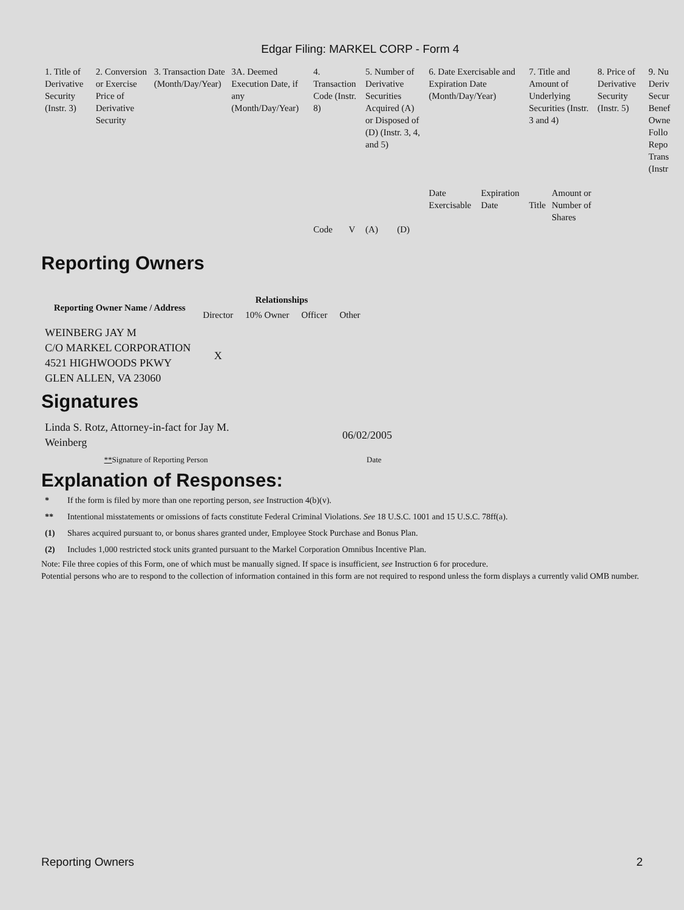Edgar Filing: MARKEL CORP - Form 4
| 1. Title of Derivative Security (Instr. 3) | 2. Conversion or Exercise Price of Derivative Security | 3. Transaction Date (Month/Day/Year) | 3A. Deemed Execution Date, if any (Month/Day/Year) | 4. Transaction Code (Instr. 8) | | 5. Number of Derivative Securities Acquired (A) or Disposed of (D) (Instr. 3, 4, and 5) | | 6. Date Exercisable and Expiration Date (Month/Day/Year) | | 7. Title and Amount of Underlying Securities (Instr. 3 and 4) | | 8. Price of Derivative Security (Instr. 5) | 9. Nu Deriv Secur Benef Owne Follo Repo Trans (Instr |
| | | | | | | | | Date Exercisable | Expiration Date | Title | Amount or Number of Shares | | |
| | | | | Code | V | (A) | (D) | | | | | | |
Reporting Owners
| Reporting Owner Name / Address | Relationships | | | |
| --- | --- | --- | --- | --- |
| | Director | 10% Owner | Officer | Other |
| WEINBERG JAY M C/O MARKEL CORPORATION 4521 HIGHWOODS PKWY GLEN ALLEN, VA 23060 | X | | | |
Signatures
| Linda S. Rotz, Attorney-in-fact for Jay M. Weinberg | 06/02/2005 |
| ** Signature of Reporting Person | Date |
Explanation of Responses:
| * | If the form is filed by more than one reporting person, see Instruction 4(b)(v). |
| ** | Intentional misstatements or omissions of facts constitute Federal Criminal Violations. See 18 U.S.C. 1001 and 15 U.S.C. 78ff(a). |
| (1) | Shares acquired pursuant to, or bonus shares granted under, Employee Stock Purchase and Bonus Plan. |
| (2) | Includes 1,000 restricted stock units granted pursuant to the Markel Corporation Omnibus Incentive Plan. |
Note: File three copies of this Form, one of which must be manually signed. If space is insufficient, see Instruction 6 for procedure.
Potential persons who are to respond to the collection of information contained in this form are not required to respond unless the form displays a currently valid OMB number.
Reporting Owners 2